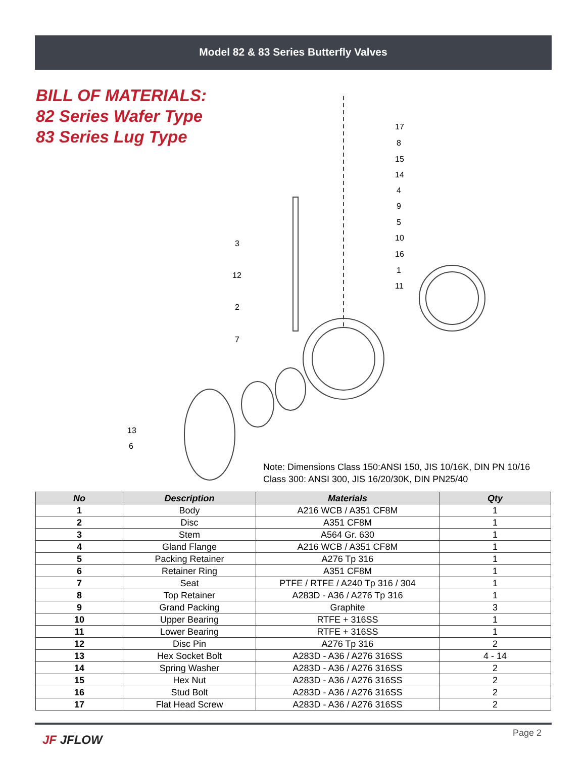Model 82 & 83 Series Butterfly Valves
BILL OF MATERIALS:
82 Series Wafer Type
83 Series Lug Type
17
8
15
14
4
9
5
10
16
1
11
3
12
2
7
13
6
Note: Dimensions Class 150:ANSI 150, JIS 10/16K, DIN PN 10/16
Class 300: ANSI 300, JIS 16/20/30K, DIN PN25/40
| No | Description | Materials | Qty |
| --- | --- | --- | --- |
| 1 | Body | A216 WCB / A351 CF8M | 1 |
| 2 | Disc | A351 CF8M | 1 |
| 3 | Stem | A564 Gr. 630 | 1 |
| 4 | Gland Flange | A216 WCB / A351 CF8M | 1 |
| 5 | Packing Retainer | A276 Tp 316 | 1 |
| 6 | Retainer Ring | A351 CF8M | 1 |
| 7 | Seat | PTFE / RTFE / A240 Tp 316 / 304 | 1 |
| 8 | Top Retainer | A283D - A36 / A276 Tp 316 | 1 |
| 9 | Grand Packing | Graphite | 3 |
| 10 | Upper Bearing | RTFE + 316SS | 1 |
| 11 | Lower Bearing | RTFE + 316SS | 1 |
| 12 | Disc Pin | A276 Tp 316 | 2 |
| 13 | Hex Socket Bolt | A283D - A36 / A276 316SS | 4 - 14 |
| 14 | Spring Washer | A283D - A36 / A276 316SS | 2 |
| 15 | Hex Nut | A283D - A36 / A276 316SS | 2 |
| 16 | Stud Bolt | A283D - A36 / A276 316SS | 2 |
| 17 | Flat Head Screw | A283D - A36 / A276 316SS | 2 |
Page 2 JF JFLOW